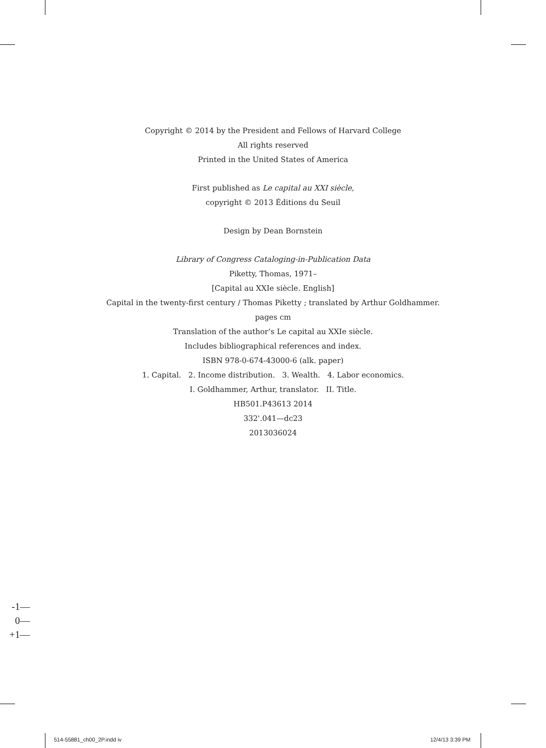Copyright © 2014 by the President and Fellows of Harvard College
All rights reserved
Printed in the United States of America
First published as Le capital au XXI siècle,
copyright © 2013 Éditions du Seuil
Design by Dean Bornstein
Library of Congress Cataloging-in-Publication Data
Piketty, Thomas, 1971–
[Capital au XXIe siècle. English]
Capital in the twenty-first century / Thomas Piketty ; translated by Arthur Goldhammer.
pages cm
Translation of the author’s Le capital au XXIe siècle.
Includes bibliographical references and index.
ISBN 978-0-674-43000-6 (alk. paper)
1. Capital. 2. Income distribution. 3. Wealth. 4. Labor economics.
I. Goldhammer, Arthur, translator. II. Title.
HB501.P43613 2014
332'.041—dc23
2013036024
-1—
0—
+1—
514-55881_ch00_2P.indd iv 12/4/13 3:39 PM